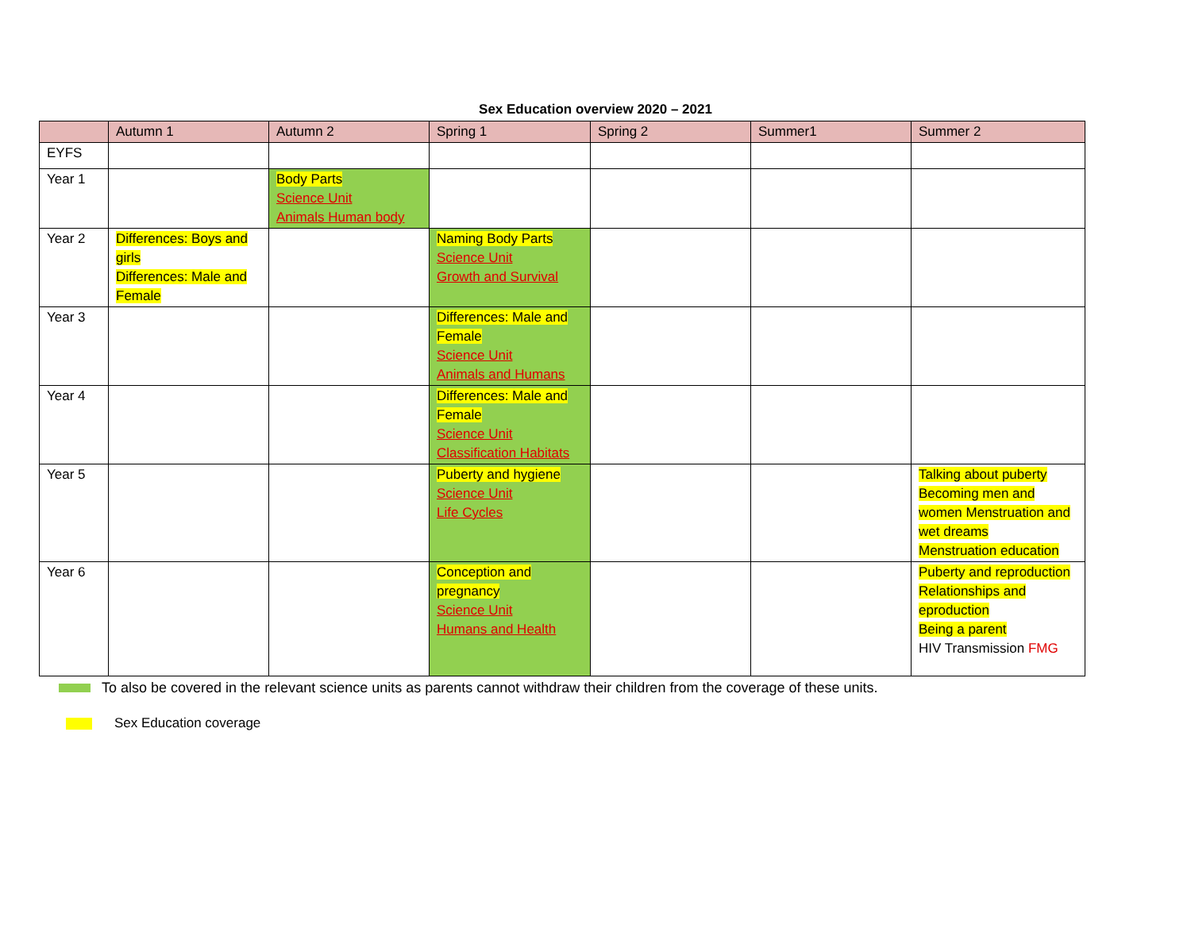Sex Education overview 2020 – 2021
| | Autumn 1 | Autumn 2 | Spring 1 | Spring 2 | Summer1 | Summer 2 |
| --- | --- | --- | --- | --- | --- | --- |
| EYFS | | | | | | |
| Year 1 | | Body Parts Science Unit Animals Human body | | | | |
| Year 2 | Differences: Boys and girls Differences: Male and Female | | Naming Body Parts Science Unit Growth and Survival | | | |
| Year 3 | | | Differences: Male and Female Science Unit Animals and Humans | | | |
| Year 4 | | | Differences: Male and Female Science Unit Classification Habitats | | | |
| Year 5 | | | Puberty and hygiene Science Unit Life Cycles | | | Talking about puberty Becoming men and women Menstruation and wet dreams Menstruation education |
| Year 6 | | | Conception and pregnancy Science Unit Humans and Health | | | Puberty and reproduction Relationships and eproduction Being a parent HIV Transmission FMG |
To also be covered in the relevant science units as parents cannot withdraw their children from the coverage of these units.
Sex Education coverage